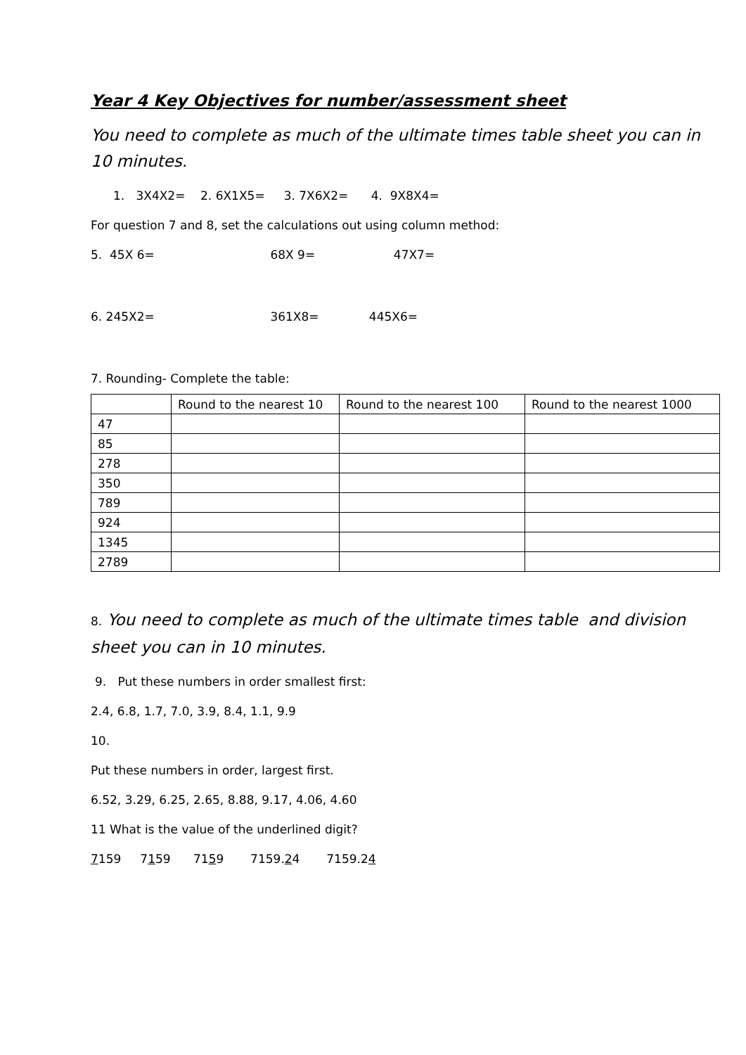Year 4 Key Objectives for number/assessment sheet
You need to complete as much of the ultimate times table sheet you can in 10 minutes.
1. 3X4X2= 2. 6X1X5= 3. 7X6X2= 4. 9X8X4=
For question 7 and 8, set the calculations out using column method:
5. 45X 6= 68X 9= 47X7=
6. 245X2= 361X8= 445X6=
7. Rounding- Complete the table:
| | Round to the nearest 10 | Round to the nearest 100 | Round to the nearest 1000 |
| --- | --- | --- | --- |
| 47 | | | |
| 85 | | | |
| 278 | | | |
| 350 | | | |
| 789 | | | |
| 924 | | | |
| 1345 | | | |
| 2789 | | | |
8. You need to complete as much of the ultimate times table and division sheet you can in 10 minutes.
9. Put these numbers in order smallest first:
2.4, 6.8, 1.7, 7.0, 3.9, 8.4, 1.1, 9.9
10.
Put these numbers in order, largest first.
6.52, 3.29, 6.25, 2.65, 8.88, 9.17, 4.06, 4.60
11 What is the value of the underlined digit?
7159 7159 7159 7159.24 7159.24